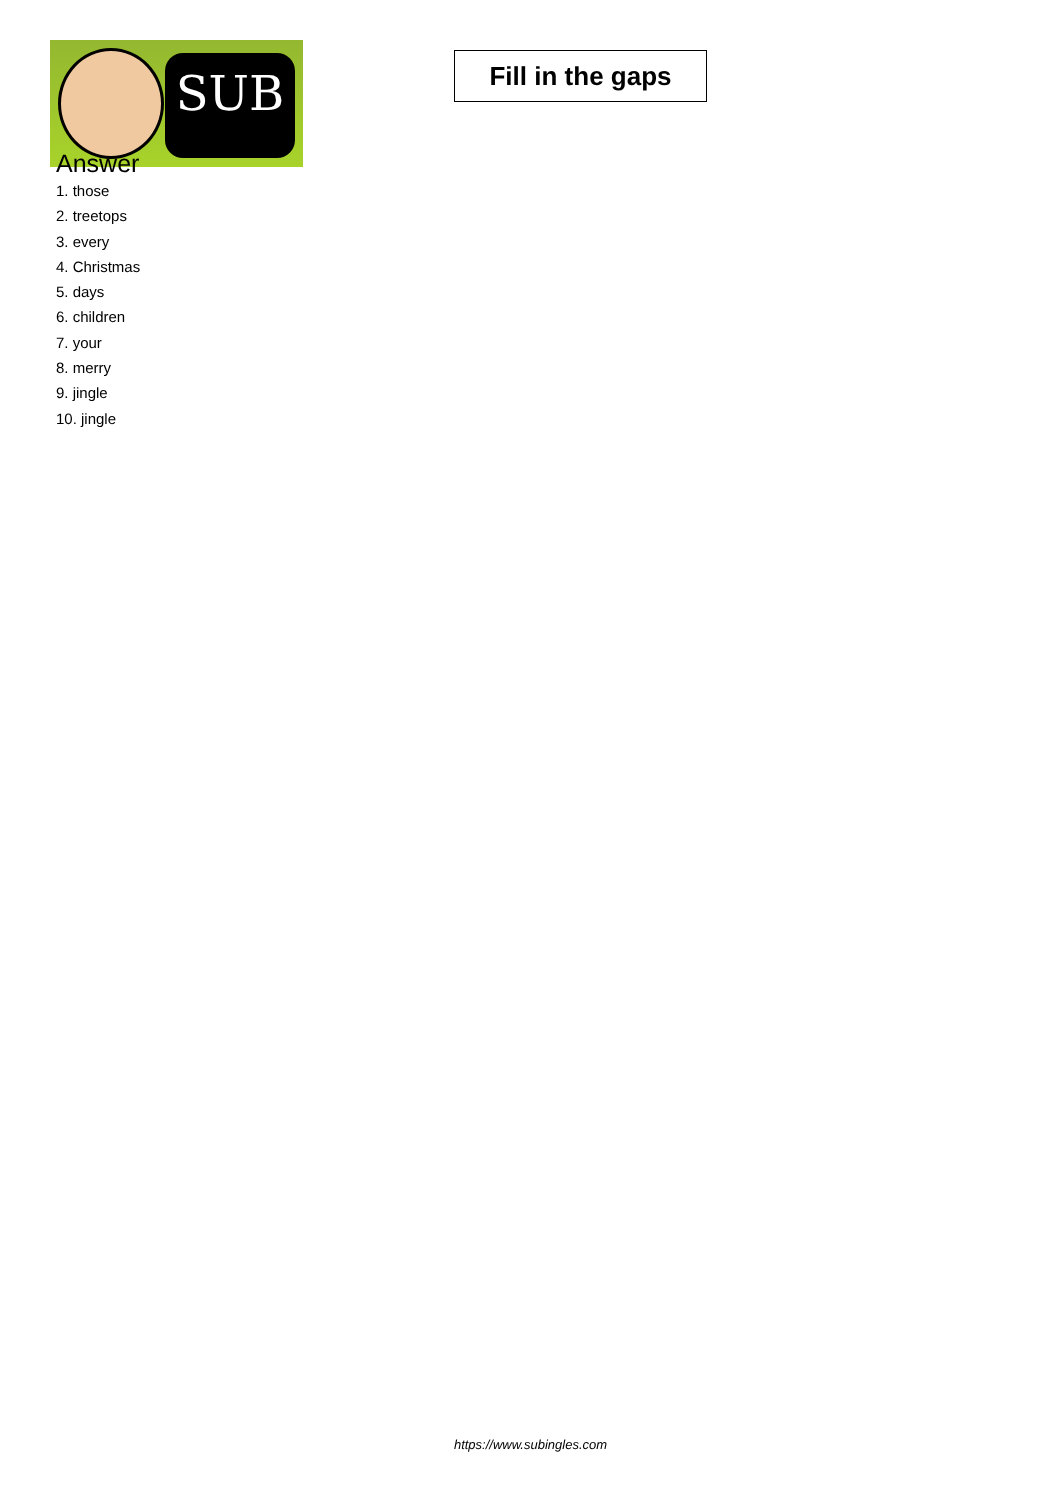SUB
Fill in the gaps
Answer
1. those
2. treetops
3. every
4. Christmas
5. days
6. children
7. your
8. merry
9. jingle
10. jingle
https://www.subingles.com